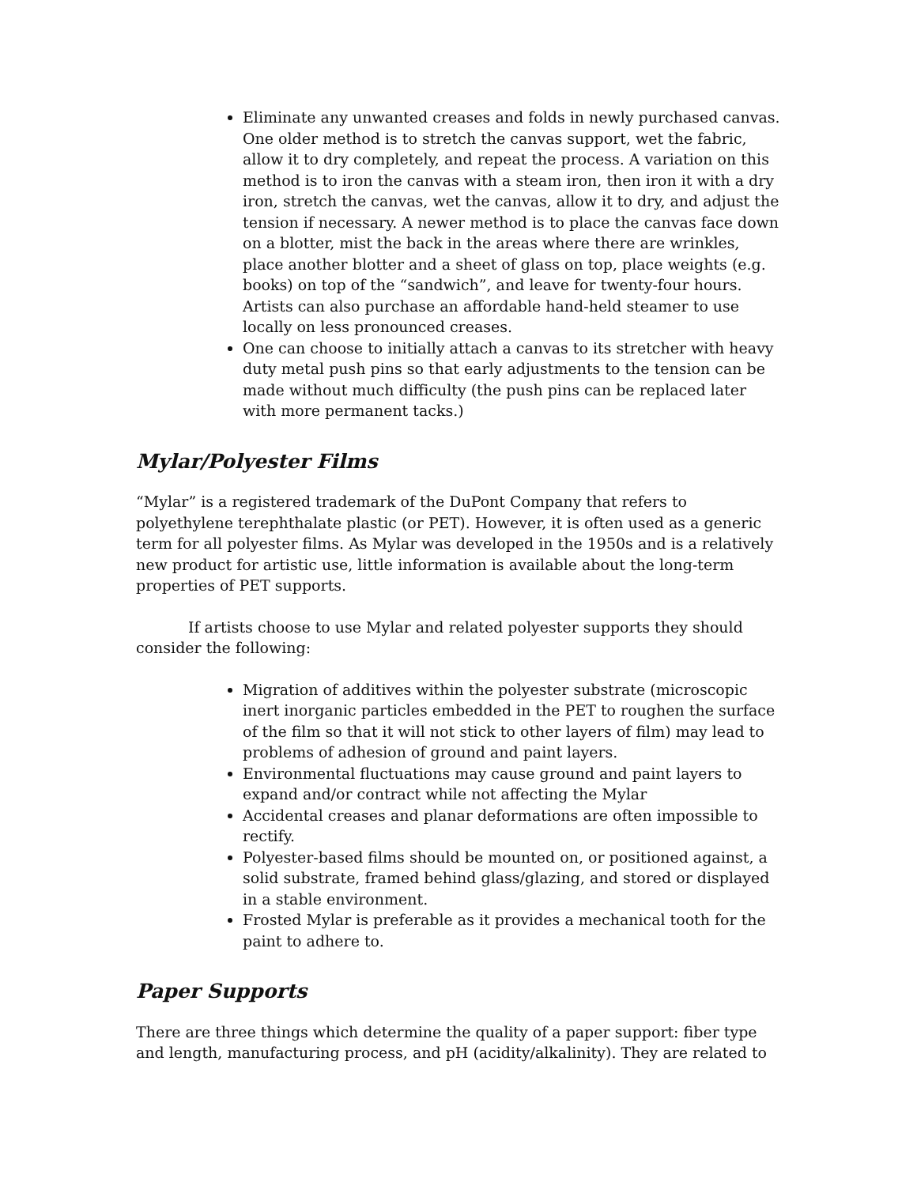Eliminate any unwanted creases and folds in newly purchased canvas. One older method is to stretch the canvas support, wet the fabric, allow it to dry completely, and repeat the process. A variation on this method is to iron the canvas with a steam iron, then iron it with a dry iron, stretch the canvas, wet the canvas, allow it to dry, and adjust the tension if necessary. A newer method is to place the canvas face down on a blotter, mist the back in the areas where there are wrinkles, place another blotter and a sheet of glass on top, place weights (e.g. books) on top of the “sandwich”, and leave for twenty-four hours. Artists can also purchase an affordable hand-held steamer to use locally on less pronounced creases.
One can choose to initially attach a canvas to its stretcher with heavy duty metal push pins so that early adjustments to the tension can be made without much difficulty (the push pins can be replaced later with more permanent tacks.)
Mylar/Polyester Films
“Mylar” is a registered trademark of the DuPont Company that refers to polyethylene terephthalate plastic (or PET). However, it is often used as a generic term for all polyester films. As Mylar was developed in the 1950s and is a relatively new product for artistic use, little information is available about the long-term properties of PET supports.
If artists choose to use Mylar and related polyester supports they should consider the following:
Migration of additives within the polyester substrate (microscopic inert inorganic particles embedded in the PET to roughen the surface of the film so that it will not stick to other layers of film) may lead to problems of adhesion of ground and paint layers.
Environmental fluctuations may cause ground and paint layers to expand and/or contract while not affecting the Mylar
Accidental creases and planar deformations are often impossible to rectify.
Polyester-based films should be mounted on, or positioned against, a solid substrate, framed behind glass/glazing, and stored or displayed in a stable environment.
Frosted Mylar is preferable as it provides a mechanical tooth for the paint to adhere to.
Paper Supports
There are three things which determine the quality of a paper support: fiber type and length, manufacturing process, and pH (acidity/alkalinity). They are related to